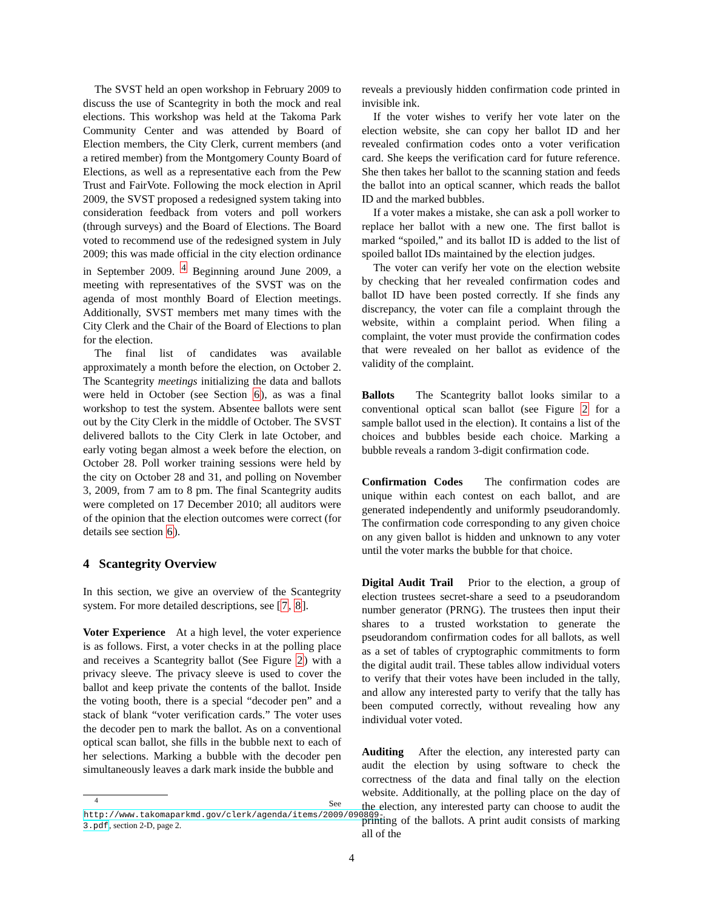The SVST held an open workshop in February 2009 to discuss the use of Scantegrity in both the mock and real elections. This workshop was held at the Takoma Park Community Center and was attended by Board of Election members, the City Clerk, current members (and a retired member) from the Montgomery County Board of Elections, as well as a representative each from the Pew Trust and FairVote. Following the mock election in April 2009, the SVST proposed a redesigned system taking into consideration feedback from voters and poll workers (through surveys) and the Board of Elections. The Board voted to recommend use of the redesigned system in July 2009; this was made official in the city election ordinance in September 2009. <sup>4</sup> Beginning around June 2009, a meeting with representatives of the SVST was on the agenda of most monthly Board of Election meetings. Additionally, SVST members met many times with the City Clerk and the Chair of the Board of Elections to plan for the election.
The final list of candidates was available approximately a month before the election, on October 2. The Scantegrity meetings initializing the data and ballots were held in October (see Section 6), as was a final workshop to test the system. Absentee ballots were sent out by the City Clerk in the middle of October. The SVST delivered ballots to the City Clerk in late October, and early voting began almost a week before the election, on October 28. Poll worker training sessions were held by the city on October 28 and 31, and polling on November 3, 2009, from 7 am to 8 pm. The final Scantegrity audits were completed on 17 December 2010; all auditors were of the opinion that the election outcomes were correct (for details see section 6).
4 Scantegrity Overview
In this section, we give an overview of the Scantegrity system. For more detailed descriptions, see [7, 8].
Voter Experience At a high level, the voter experience is as follows. First, a voter checks in at the polling place and receives a Scantegrity ballot (See Figure 2) with a privacy sleeve. The privacy sleeve is used to cover the ballot and keep private the contents of the ballot. Inside the voting booth, there is a special “decoder pen” and a stack of blank “voter verification cards.” The voter uses the decoder pen to mark the ballot. As on a conventional optical scan ballot, she fills in the bubble next to each of her selections. Marking a bubble with the decoder pen simultaneously leaves a dark mark inside the bubble and
<sup>4</sup> See http://www.takomaparkmd.gov/clerk/agenda/items/2009/090809-3.pdf, section 2-D, page 2.
reveals a previously hidden confirmation code printed in invisible ink.
If the voter wishes to verify her vote later on the election website, she can copy her ballot ID and her revealed confirmation codes onto a voter verification card. She keeps the verification card for future reference. She then takes her ballot to the scanning station and feeds the ballot into an optical scanner, which reads the ballot ID and the marked bubbles.
If a voter makes a mistake, she can ask a poll worker to replace her ballot with a new one. The first ballot is marked “spoiled,” and its ballot ID is added to the list of spoiled ballot IDs maintained by the election judges.
The voter can verify her vote on the election website by checking that her revealed confirmation codes and ballot ID have been posted correctly. If she finds any discrepancy, the voter can file a complaint through the website, within a complaint period. When filing a complaint, the voter must provide the confirmation codes that were revealed on her ballot as evidence of the validity of the complaint.
Ballots The Scantegrity ballot looks similar to a conventional optical scan ballot (see Figure 2 for a sample ballot used in the election). It contains a list of the choices and bubbles beside each choice. Marking a bubble reveals a random 3-digit confirmation code.
Confirmation Codes The confirmation codes are unique within each contest on each ballot, and are generated independently and uniformly pseudorandomly. The confirmation code corresponding to any given choice on any given ballot is hidden and unknown to any voter until the voter marks the bubble for that choice.
Digital Audit Trail Prior to the election, a group of election trustees secret-share a seed to a pseudorandom number generator (PRNG). The trustees then input their shares to a trusted workstation to generate the pseudorandom confirmation codes for all ballots, as well as a set of tables of cryptographic commitments to form the digital audit trail. These tables allow individual voters to verify that their votes have been included in the tally, and allow any interested party to verify that the tally has been computed correctly, without revealing how any individual voter voted.
Auditing After the election, any interested party can audit the election by using software to check the correctness of the data and final tally on the election website. Additionally, at the polling place on the day of the election, any interested party can choose to audit the printing of the ballots. A print audit consists of marking all of the
4